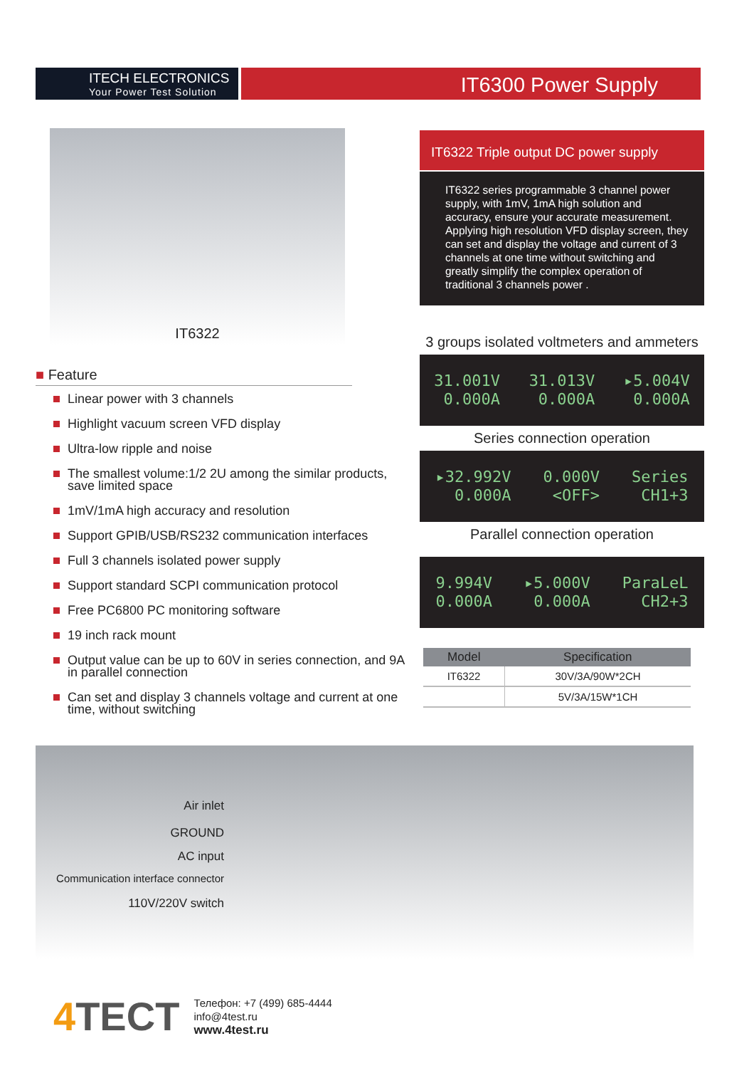ITECH ELECTRONICS
Your Power Test Solution
IT6300 Power Supply
IT6322
■ Feature
Linear power with 3 channels
Highlight vacuum screen VFD display
Ultra-low ripple and noise
The smallest volume:1/2 2U among the similar products, save limited space
1mV/1mA high accuracy and resolution
Support GPIB/USB/RS232 communication interfaces
Full 3 channels isolated power supply
Support standard SCPI communication protocol
Free PC6800 PC monitoring software
19 inch rack mount
Output value can be up to 60V in series connection, and 9A in parallel connection
Can set and display 3 channels voltage and current at one time, without switching
IT6322 Triple output DC power supply
IT6322 series programmable 3 channel power supply, with 1mV, 1mA high solution and accuracy, ensure your accurate measurement. Applying high resolution VFD display screen, they can set and display the voltage and current of 3 channels at one time without switching and greatly simplify the complex operation of traditional 3 channels power .
3 groups isolated voltmeters and ammeters
31.001V
0.000A
31.013V
0.000A
▸5.004V
0.000A
Series connection operation
▸32.992V
0.000A
0.000V
<OFF>
Series
CH1+3
Parallel connection operation
9.994V
0.000A
▸5.000V
0.000A
ParaLeL
CH2+3
| Model | Specification |
| --- | --- |
| IT6322 | 30V/3A/90W*2CH |
| | 5V/3A/15W*1CH |
Air inlet
GROUND
AC input
Communication interface connector
110V/220V switch
4 TECT
Телефон: +7 (499) 685-4444
info@4test.ru
www.4test.ru